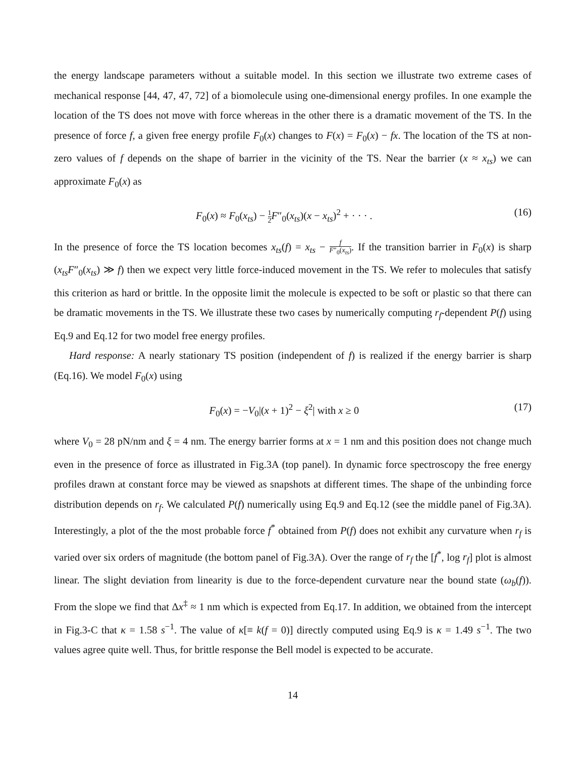the energy landscape parameters without a suitable model. In this section we illustrate two extreme cases of mechanical response [44, 47, 47, 72] of a biomolecule using one-dimensional energy profiles. In one example the location of the TS does not move with force whereas in the other there is a dramatic movement of the TS. In the presence of force f, a given free energy profile F<sub>0</sub>(x) changes to F(x) = F<sub>0</sub>(x) − fx. The location of the TS at non-zero values of f depends on the shape of barrier in the vicinity of the TS. Near the barrier (x ≈ x<sub>ts</sub>) we can approximate F<sub>0</sub>(x) as
F<sub>0</sub>(x) ≈ F<sub>0</sub>(x<sub>ts</sub>) − 1 2 F″<sub>0</sub>(x<sub>ts</sub>)(x − x<sub>ts</sub>)<sup>2</sup> + · · · . (16)
In the presence of force the TS location becomes x<sub>ts</sub>(f) = x<sub>ts</sub> − f F″<sub>0</sub>(x<sub>ts</sub>). If the transition barrier in F<sub>0</sub>(x) is sharp (x<sub>ts</sub>F″<sub>0</sub>(x<sub>ts</sub>) ≫ f) then we expect very little force-induced movement in the TS. We refer to molecules that satisfy this criterion as hard or brittle. In the opposite limit the molecule is expected to be soft or plastic so that there can be dramatic movements in the TS. We illustrate these two cases by numerically computing r<sub>f</sub>-dependent P(f) using Eq.9 and Eq.12 for two model free energy profiles.
Hard response: A nearly stationary TS position (independent of f) is realized if the energy barrier is sharp (Eq.16). We model F<sub>0</sub>(x) using
F<sub>0</sub>(x) = −V<sub>0</sub>|(x + 1)<sup>2</sup> − ξ<sup>2</sup>| with x ≥ 0 (17)
where V<sub>0</sub> = 28 pN/nm and ξ = 4 nm. The energy barrier forms at x = 1 nm and this position does not change much even in the presence of force as illustrated in Fig.3A (top panel). In dynamic force spectroscopy the free energy profiles drawn at constant force may be viewed as snapshots at different times. The shape of the unbinding force distribution depends on r<sub>f</sub>. We calculated P(f) numerically using Eq.9 and Eq.12 (see the middle panel of Fig.3A). Interestingly, a plot of the the most probable force f<sup>*</sup> obtained from P(f) does not exhibit any curvature when r<sub>f</sub> is varied over six orders of magnitude (the bottom panel of Fig.3A). Over the range of r<sub>f</sub> the [f<sup>*</sup>, log r<sub>f</sub>] plot is almost linear. The slight deviation from linearity is due to the force-dependent curvature near the bound state (ω<sub>b</sub>(f)). From the slope we find that Δx<sup>‡</sup> ≈ 1 nm which is expected from Eq.17. In addition, we obtained from the intercept in Fig.3-C that κ = 1.58 s<sup>−1</sup>. The value of κ[≡ k(f = 0)] directly computed using Eq.9 is κ = 1.49 s<sup>−1</sup>. The two values agree quite well. Thus, for brittle response the Bell model is expected to be accurate.
14